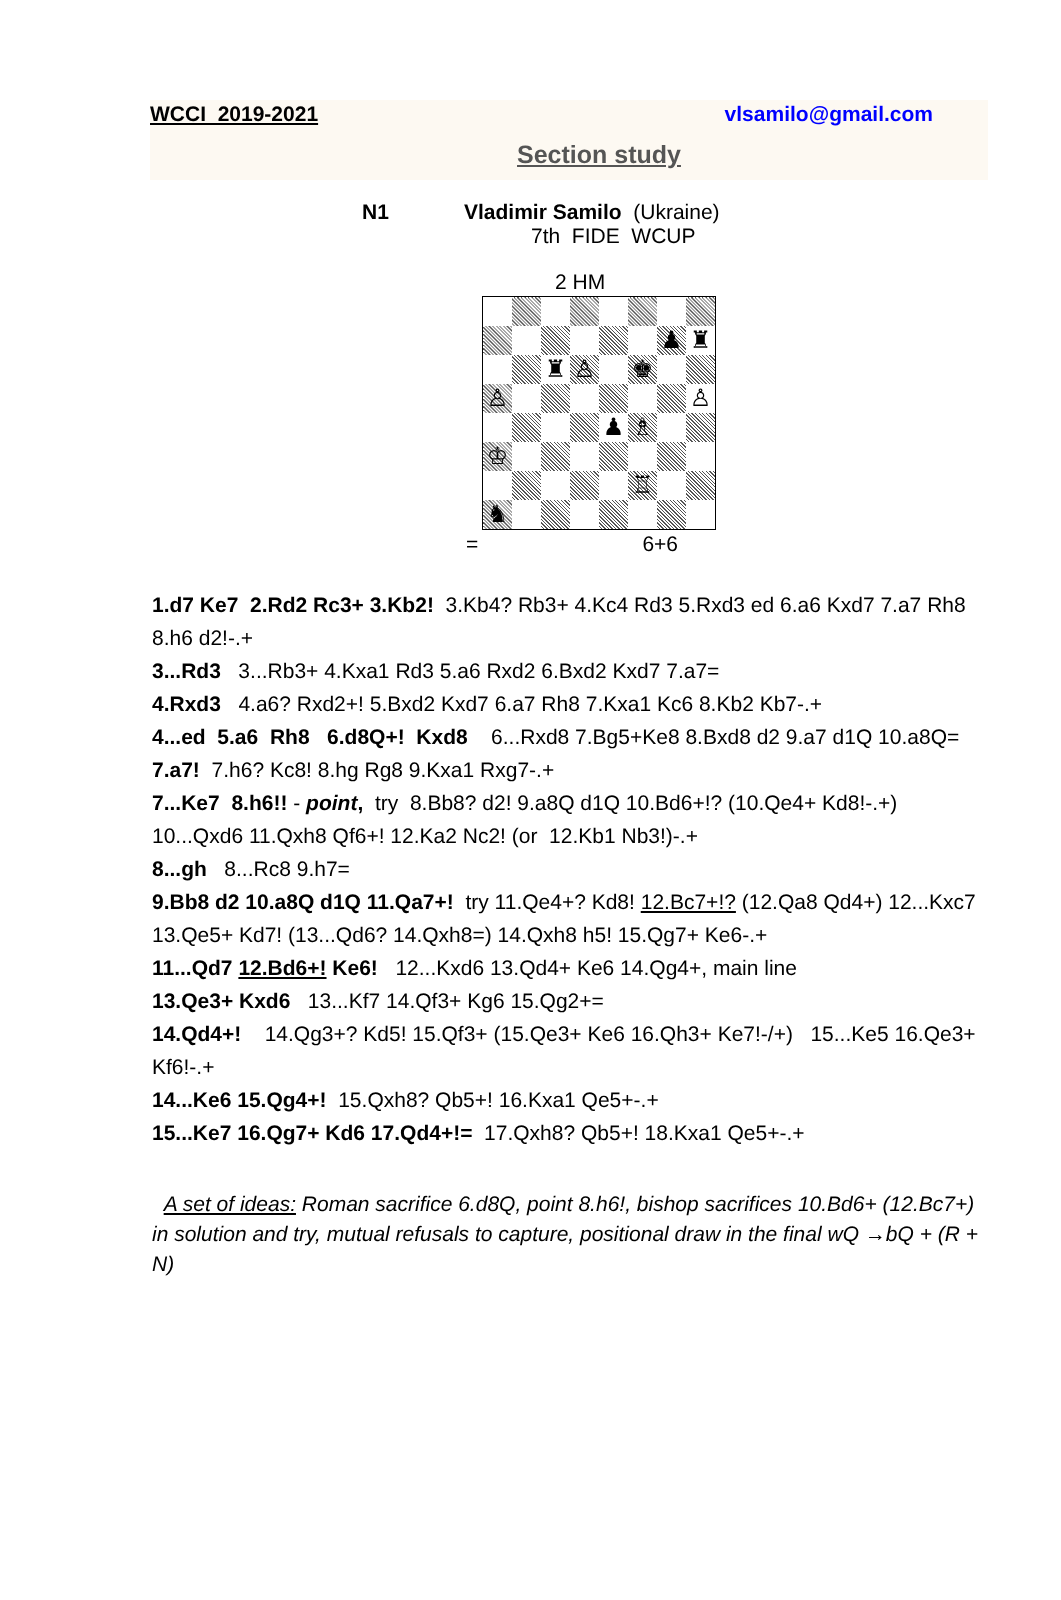WCCI 2019-2021 vlsamilo@gmail.com
Section study
N1 Vladimir Samilo (Ukraine)
7th FIDE WCUP
2 HM
| | | | | | | ♟ | ♜ |
| | | ♜ | ♙ | | ♚ | | |
| ♙ | | | | | | | ♙ |
| | | | | ♟ | ♗ | | |
| ♔ | | | | | | | |
| | | | | | ♖ | | |
| ♞ | | | | | | | |
= 6+6
1.d7 Ke7 2.Rd2 Rc3+ 3.Kb2! 3.Kb4? Rb3+ 4.Kc4 Rd3 5.Rxd3 ed 6.a6 Kxd7 7.a7 Rh8 8.h6 d2!-.+
3...Rd3 3...Rb3+ 4.Kxa1 Rd3 5.a6 Rxd2 6.Bxd2 Kxd7 7.a7=
4.Rxd3 4.a6? Rxd2+! 5.Bxd2 Kxd7 6.a7 Rh8 7.Kxa1 Kc6 8.Kb2 Kb7-.+
4...ed 5.a6 Rh8 6.d8Q+! Kxd8 6...Rxd8 7.Bg5+Ke8 8.Bxd8 d2 9.a7 d1Q 10.a8Q=
7.a7! 7.h6? Kc8! 8.hg Rg8 9.Kxa1 Rxg7-.+
7...Ke7 8.h6!! - point, try 8.Bb8? d2! 9.a8Q d1Q 10.Bd6+!? (10.Qe4+ Kd8!-.+) 10...Qxd6 11.Qxh8 Qf6+! 12.Ka2 Nc2! (or 12.Kb1 Nb3!)-.+
8...gh 8...Rc8 9.h7=
9.Bb8 d2 10.a8Q d1Q 11.Qa7+! try 11.Qe4+? Kd8! 12.Bc7+!? (12.Qa8 Qd4+) 12...Kxc7 13.Qe5+ Kd7! (13...Qd6? 14.Qxh8=) 14.Qxh8 h5! 15.Qg7+ Ke6-.+
11...Qd7 12.Bd6+! Ke6! 12...Kxd6 13.Qd4+ Ke6 14.Qg4+, main line
13.Qe3+ Kxd6 13...Kf7 14.Qf3+ Kg6 15.Qg2+=
14.Qd4+! 14.Qg3+? Kd5! 15.Qf3+ (15.Qe3+ Ke6 16.Qh3+ Ke7!-/+) 15...Ke5 16.Qe3+ Kf6!-.+
14...Ke6 15.Qg4+! 15.Qxh8? Qb5+! 16.Kxa1 Qe5+-.+
15...Ke7 16.Qg7+ Kd6 17.Qd4+!= 17.Qxh8? Qb5+! 18.Kxa1 Qe5+-.+
A set of ideas: Roman sacrifice 6.d8Q, point 8.h6!, bishop sacrifices 10.Bd6+ (12.Bc7+) in solution and try, mutual refusals to capture, positional draw in the final wQ →bQ + (R + N)